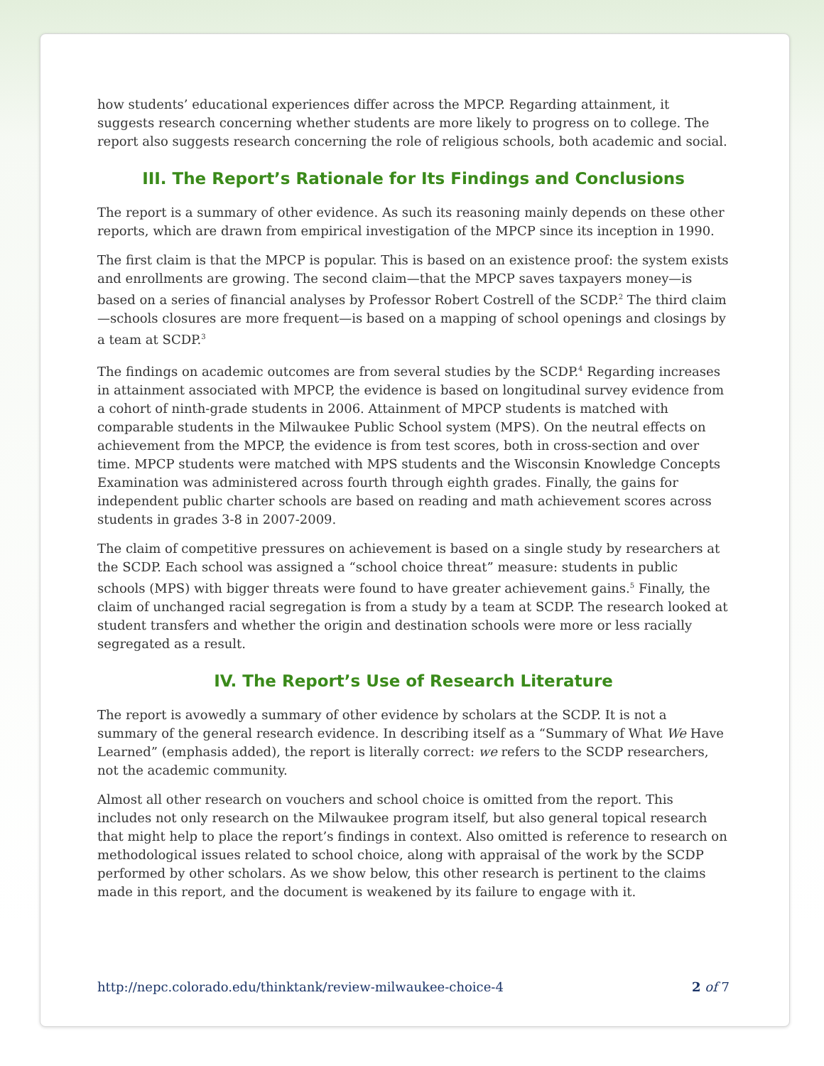how students’ educational experiences differ across the MPCP. Regarding attainment, it suggests research concerning whether students are more likely to progress on to college. The report also suggests research concerning the role of religious schools, both academic and social.
III. The Report’s Rationale for Its Findings and Conclusions
The report is a summary of other evidence. As such its reasoning mainly depends on these other reports, which are drawn from empirical investigation of the MPCP since its inception in 1990.
The first claim is that the MPCP is popular. This is based on an existence proof: the system exists and enrollments are growing. The second claim—that the MPCP saves taxpayers money—is based on a series of financial analyses by Professor Robert Costrell of the SCDP.<sup>2</sup> The third claim—schools closures are more frequent—is based on a mapping of school openings and closings by a team at SCDP.<sup>3</sup>
The findings on academic outcomes are from several studies by the SCDP.<sup>4</sup> Regarding increases in attainment associated with MPCP, the evidence is based on longitudinal survey evidence from a cohort of ninth-grade students in 2006. Attainment of MPCP students is matched with comparable students in the Milwaukee Public School system (MPS). On the neutral effects on achievement from the MPCP, the evidence is from test scores, both in cross-section and over time. MPCP students were matched with MPS students and the Wisconsin Knowledge Concepts Examination was administered across fourth through eighth grades. Finally, the gains for independent public charter schools are based on reading and math achievement scores across students in grades 3-8 in 2007-2009.
The claim of competitive pressures on achievement is based on a single study by researchers at the SCDP. Each school was assigned a “school choice threat” measure: students in public schools (MPS) with bigger threats were found to have greater achievement gains.<sup>5</sup> Finally, the claim of unchanged racial segregation is from a study by a team at SCDP. The research looked at student transfers and whether the origin and destination schools were more or less racially segregated as a result.
IV. The Report’s Use of Research Literature
The report is avowedly a summary of other evidence by scholars at the SCDP. It is not a summary of the general research evidence. In describing itself as a “Summary of What We Have Learned” (emphasis added), the report is literally correct: we refers to the SCDP researchers, not the academic community.
Almost all other research on vouchers and school choice is omitted from the report. This includes not only research on the Milwaukee program itself, but also general topical research that might help to place the report’s findings in context. Also omitted is reference to research on methodological issues related to school choice, along with appraisal of the work by the SCDP performed by other scholars. As we show below, this other research is pertinent to the claims made in this report, and the document is weakened by its failure to engage with it.
http://nepc.colorado.edu/thinktank/review-milwaukee-choice-4 2 of 7